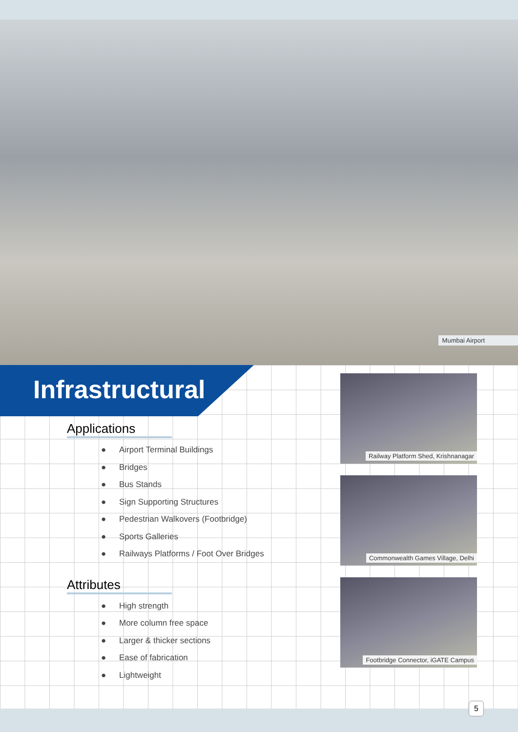Mumbai Airport
Infrastructural
Applications
● Airport Terminal Buildings
● Bridges
● Bus Stands
● Sign Supporting Structures
● Pedestrian Walkovers (Footbridge)
● Sports Galleries
● Railways Platforms / Foot Over Bridges
Attributes
● High strength
● More column free space
● Larger & thicker sections
● Ease of fabrication
● Lightweight
Railway Platform Shed, Krishnanagar
Commonwealth Games Village, Delhi
Footbridge Connector, iGATE Campus
5